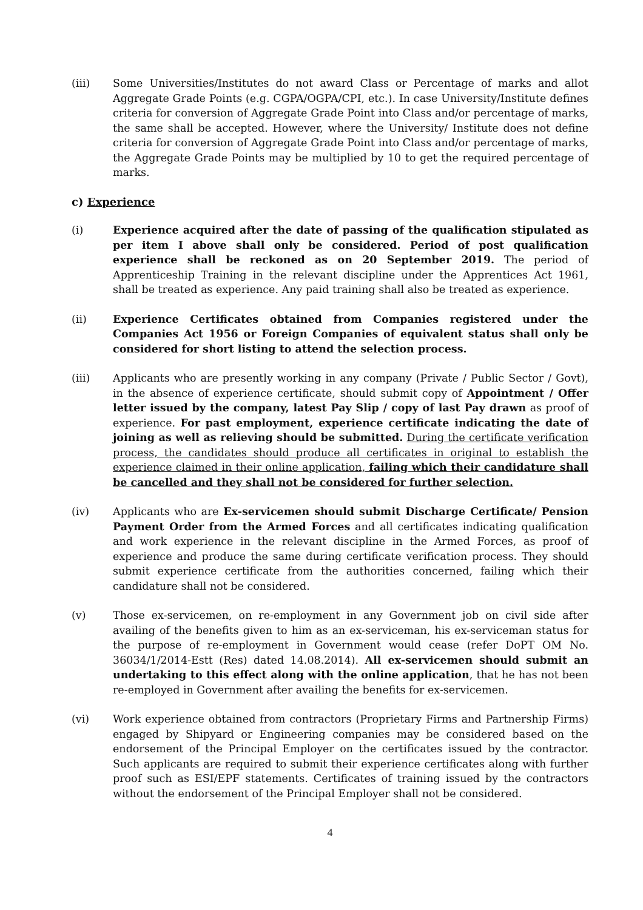(iii) Some Universities/Institutes do not award Class or Percentage of marks and allot Aggregate Grade Points (e.g. CGPA/OGPA/CPI, etc.). In case University/Institute defines criteria for conversion of Aggregate Grade Point into Class and/or percentage of marks, the same shall be accepted. However, where the University/ Institute does not define criteria for conversion of Aggregate Grade Point into Class and/or percentage of marks, the Aggregate Grade Points may be multiplied by 10 to get the required percentage of marks.
c) Experience
(i) Experience acquired after the date of passing of the qualification stipulated as per item I above shall only be considered. Period of post qualification experience shall be reckoned as on 20 September 2019. The period of Apprenticeship Training in the relevant discipline under the Apprentices Act 1961, shall be treated as experience. Any paid training shall also be treated as experience.
(ii) Experience Certificates obtained from Companies registered under the Companies Act 1956 or Foreign Companies of equivalent status shall only be considered for short listing to attend the selection process.
(iii) Applicants who are presently working in any company (Private / Public Sector / Govt), in the absence of experience certificate, should submit copy of Appointment / Offer letter issued by the company, latest Pay Slip / copy of last Pay drawn as proof of experience. For past employment, experience certificate indicating the date of joining as well as relieving should be submitted. During the certificate verification process, the candidates should produce all certificates in original to establish the experience claimed in their online application, failing which their candidature shall be cancelled and they shall not be considered for further selection.
(iv) Applicants who are Ex-servicemen should submit Discharge Certificate/ Pension Payment Order from the Armed Forces and all certificates indicating qualification and work experience in the relevant discipline in the Armed Forces, as proof of experience and produce the same during certificate verification process. They should submit experience certificate from the authorities concerned, failing which their candidature shall not be considered.
(v) Those ex-servicemen, on re-employment in any Government job on civil side after availing of the benefits given to him as an ex-serviceman, his ex-serviceman status for the purpose of re-employment in Government would cease (refer DoPT OM No. 36034/1/2014-Estt (Res) dated 14.08.2014). All ex-servicemen should submit an undertaking to this effect along with the online application, that he has not been re-employed in Government after availing the benefits for ex-servicemen.
(vi) Work experience obtained from contractors (Proprietary Firms and Partnership Firms) engaged by Shipyard or Engineering companies may be considered based on the endorsement of the Principal Employer on the certificates issued by the contractor. Such applicants are required to submit their experience certificates along with further proof such as ESI/EPF statements. Certificates of training issued by the contractors without the endorsement of the Principal Employer shall not be considered.
4